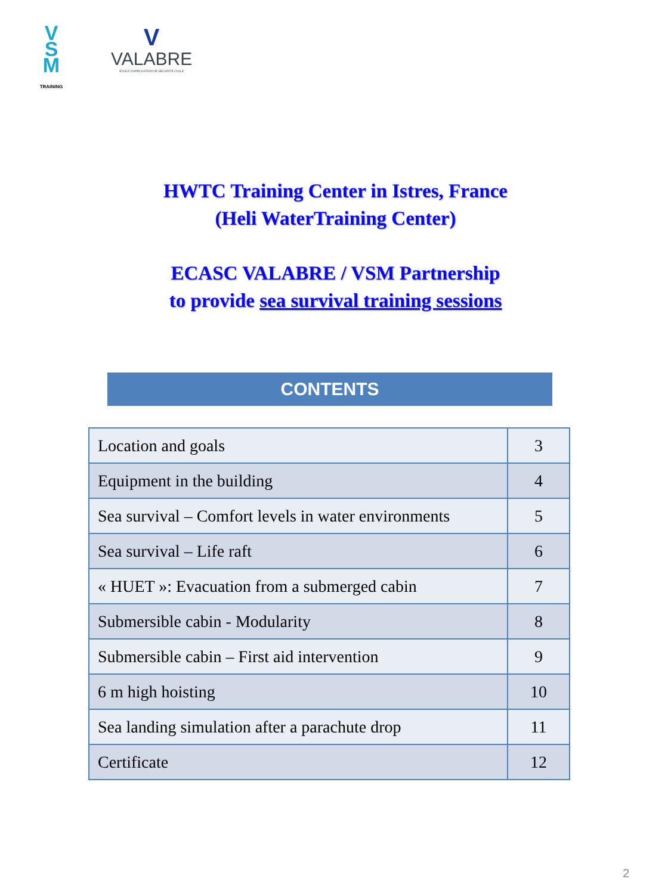V
S
M TRAINING
V
VALABRE
ÉCOLE D'APPLICATION DE SÉCURITÉ CIVILE
HWTC Training Center in Istres, France
(Heli WaterTraining Center)
ECASC VALABRE / VSM Partnership
to provide sea survival training sessions
CONTENTS
| Location and goals | 3 |
| Equipment in the building | 4 |
| Sea survival – Comfort levels in water environments | 5 |
| Sea survival – Life raft | 6 |
| « HUET »: Evacuation from a submerged cabin | 7 |
| Submersible cabin - Modularity | 8 |
| Submersible cabin – First aid intervention | 9 |
| 6 m high hoisting | 10 |
| Sea landing simulation after a parachute drop | 11 |
| Certificate | 12 |
2